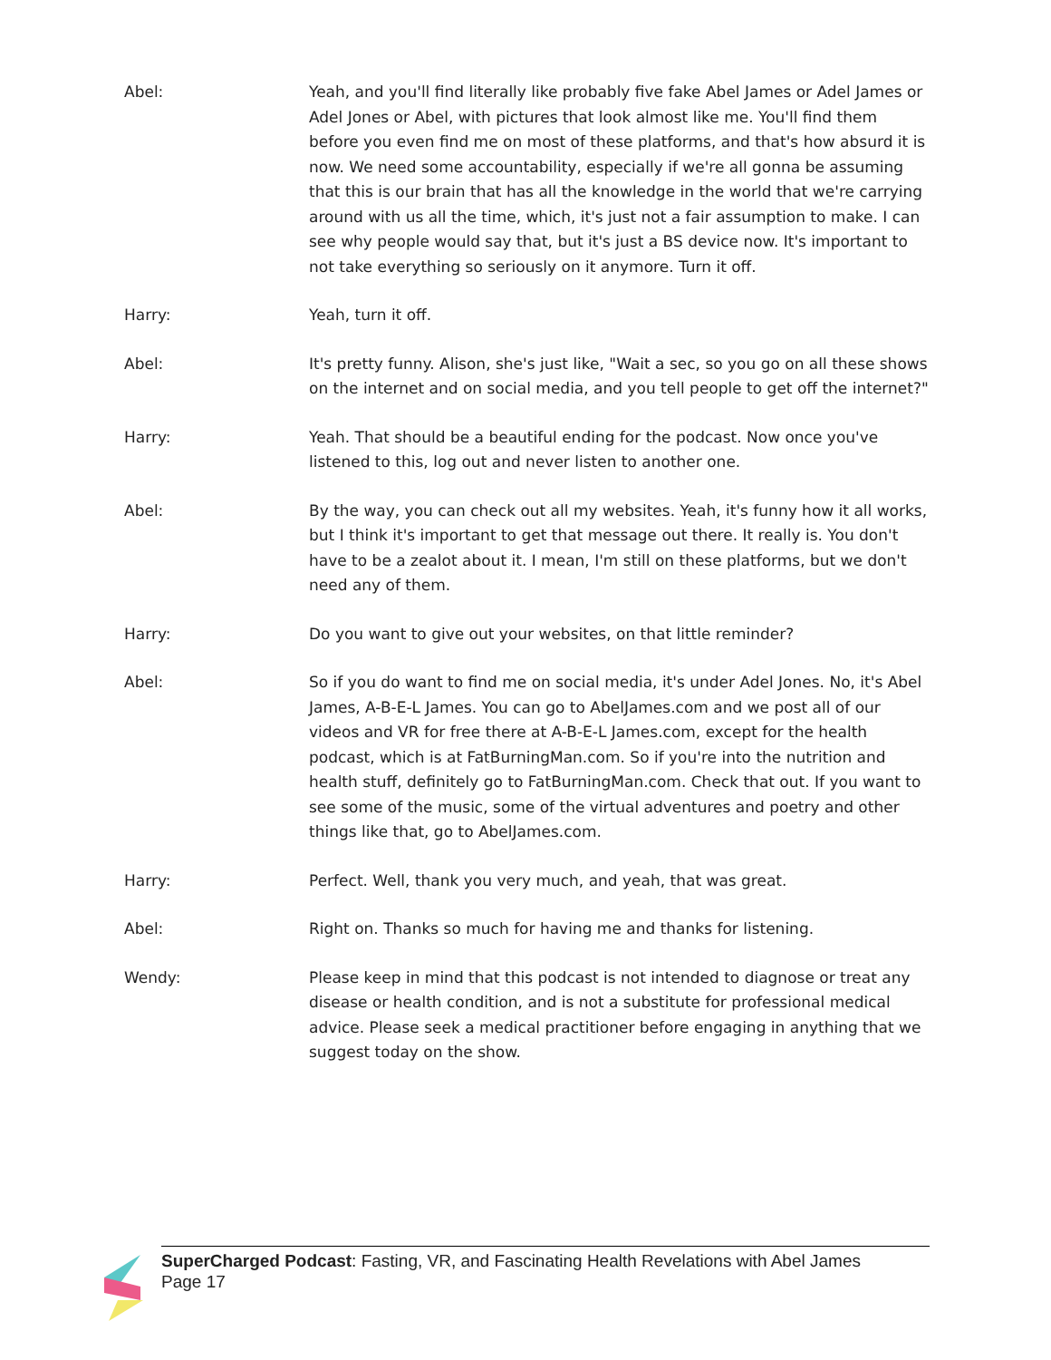Abel: Yeah, and you'll find literally like probably five fake Abel James or Adel James or Adel Jones or Abel, with pictures that look almost like me. You'll find them before you even find me on most of these platforms, and that's how absurd it is now. We need some accountability, especially if we're all gonna be assuming that this is our brain that has all the knowledge in the world that we're carrying around with us all the time, which, it's just not a fair assumption to make. I can see why people would say that, but it's just a BS device now. It's important to not take everything so seriously on it anymore. Turn it off.
Harry: Yeah, turn it off.
Abel: It's pretty funny. Alison, she's just like, "Wait a sec, so you go on all these shows on the internet and on social media, and you tell people to get off the internet?"
Harry: Yeah. That should be a beautiful ending for the podcast. Now once you've listened to this, log out and never listen to another one.
Abel: By the way, you can check out all my websites. Yeah, it's funny how it all works, but I think it's important to get that message out there. It really is. You don't have to be a zealot about it. I mean, I'm still on these platforms, but we don't need any of them.
Harry: Do you want to give out your websites, on that little reminder?
Abel: So if you do want to find me on social media, it's under Adel Jones. No, it's Abel James, A-B-E-L James. You can go to AbelJames.com and we post all of our videos and VR for free there at A-B-E-L James.com, except for the health podcast, which is at FatBurningMan.com. So if you're into the nutrition and health stuff, definitely go to FatBurningMan.com. Check that out. If you want to see some of the music, some of the virtual adventures and poetry and other things like that, go to AbelJames.com.
Harry: Perfect. Well, thank you very much, and yeah, that was great.
Abel: Right on. Thanks so much for having me and thanks for listening.
Wendy: Please keep in mind that this podcast is not intended to diagnose or treat any disease or health condition, and is not a substitute for professional medical advice. Please seek a medical practitioner before engaging in anything that we suggest today on the show.
SuperCharged Podcast: Fasting, VR, and Fascinating Health Revelations with Abel James
Page 17